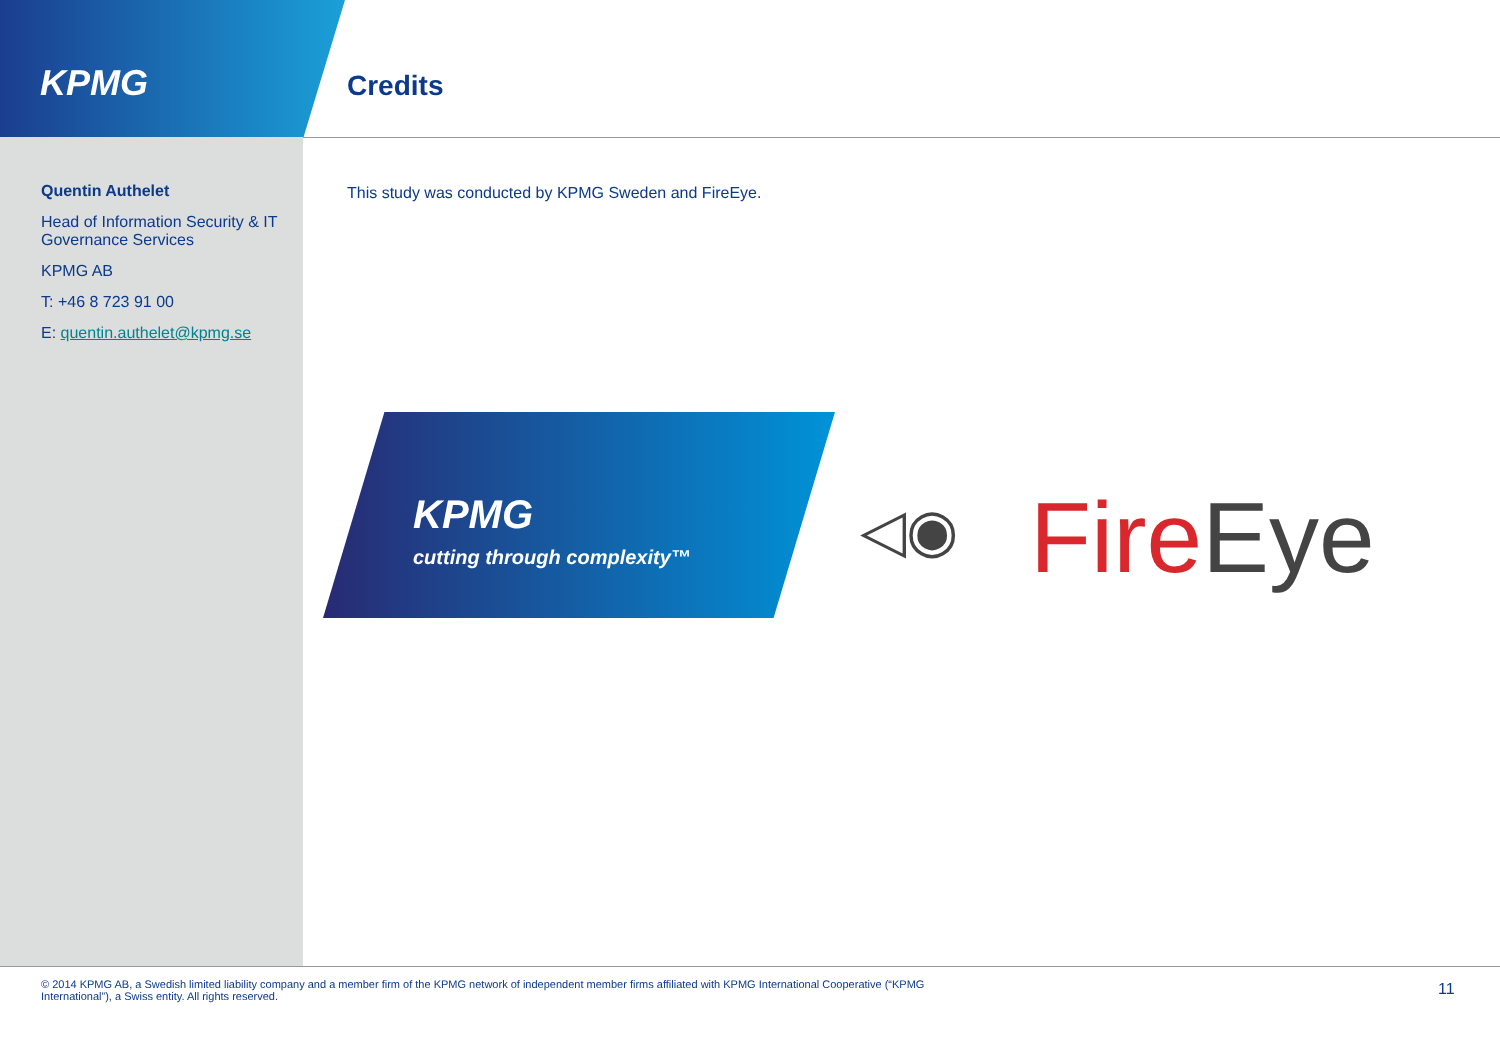KPMG Credits
Quentin Authelet
Head of Information Security & IT Governance Services
KPMG AB
T: +46 8 723 91 00
E: quentin.authelet@kpmg.se
This study was conducted by KPMG Sweden and FireEye.
KPMG
cutting through complexity™
◁◉ FireEye
© 2014 KPMG AB, a Swedish limited liability company and a member firm of the KPMG network of independent member firms affiliated with KPMG International Cooperative (“KPMG International”), a Swiss entity. All rights reserved.
11